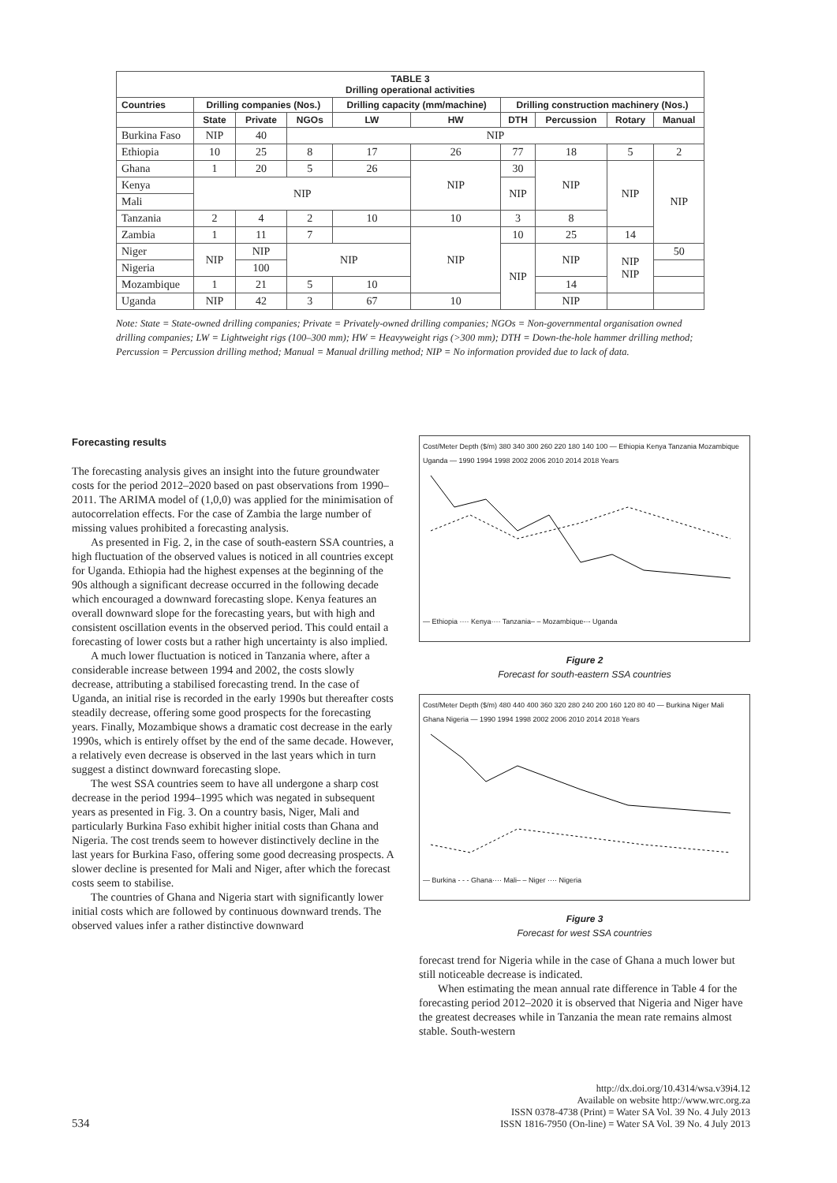| TABLE 3 Drilling operational activities | | | | | | | | | |
| --- | --- | --- | --- | --- | --- | --- | --- | --- | --- |
| Countries | Drilling companies (Nos.) | | | Drilling capacity (mm/machine) | | Drilling construction machinery (Nos.) | | | |
| | State | Private | NGOs | LW | HW | DTH | Percussion | Rotary | Manual |
| Burkina Faso | NIP | 40 | NIP | | | | | | |
| Ethiopia | 10 | 25 | 8 | 17 | 26 | 77 | 18 | 5 | 2 |
| Ghana | 1 | 20 | 5 | 26 | NIP | 30 | NIP | NIP | NIP |
| Kenya | NIP | | | | | NIP | | | |
| Mali | | | | | | | | | |
| Tanzania | 2 | 4 | 2 | 10 | 10 | 3 | 8 | | |
| Zambia | 1 | 11 | 7 | | NIP | 10 | 25 | 14 | |
| Niger | NIP | NIP | NIP | | | NIP | NIP | NIP NIP | 50 |
| Nigeria | | 100 | | | | | | | |
| Mozambique | 1 | 21 | 5 | 10 | | | 14 | | |
| Uganda | NIP | 42 | 3 | 67 | 10 | | NIP | | |
Note: State = State-owned drilling companies; Private = Privately-owned drilling companies; NGOs = Non-governmental organisation owned drilling companies; LW = Lightweight rigs (100–300 mm); HW = Heavyweight rigs (>300 mm); DTH = Down-the-hole hammer drilling method; Percussion = Percussion drilling method; Manual = Manual drilling method; NIP = No information provided due to lack of data.
Forecasting results
The forecasting analysis gives an insight into the future groundwater costs for the period 2012–2020 based on past observations from 1990–2011. The ARIMA model of (1,0,0) was applied for the minimisation of autocorrelation effects. For the case of Zambia the large number of missing values prohibited a forecasting analysis.
As presented in Fig. 2, in the case of south-eastern SSA countries, a high fluctuation of the observed values is noticed in all countries except for Uganda. Ethiopia had the highest expenses at the beginning of the 90s although a significant decrease occurred in the following decade which encouraged a downward forecasting slope. Kenya features an overall downward slope for the forecasting years, but with high and consistent oscillation events in the observed period. This could entail a forecasting of lower costs but a rather high uncertainty is also implied.
A much lower fluctuation is noticed in Tanzania where, after a considerable increase between 1994 and 2002, the costs slowly decrease, attributing a stabilised forecasting trend. In the case of Uganda, an initial rise is recorded in the early 1990s but thereafter costs steadily decrease, offering some good prospects for the forecasting years. Finally, Mozambique shows a dramatic cost decrease in the early 1990s, which is entirely offset by the end of the same decade. However, a relatively even decrease is observed in the last years which in turn suggest a distinct downward forecasting slope.
The west SSA countries seem to have all undergone a sharp cost decrease in the period 1994–1995 which was negated in subsequent years as presented in Fig. 3. On a country basis, Niger, Mali and particularly Burkina Faso exhibit higher initial costs than Ghana and Nigeria. The cost trends seem to however distinctively decline in the last years for Burkina Faso, offering some good decreasing prospects. A slower decline is presented for Mali and Niger, after which the forecast costs seem to stabilise.
The countries of Ghana and Nigeria start with significantly lower initial costs which are followed by continuous downward trends. The observed values infer a rather distinctive downward
Cost/Meter Depth ($/m) 380 340 300 260 220 180 140 100 — Ethiopia Kenya Tanzania Mozambique Uganda — 1990 1994 1998 2002 2006 2010 2014 2018 Years
— Ethiopia ···· Kenya···· Tanzania– – Mozambique-·- Uganda
Figure 2
Forecast for south-eastern SSA countries
Cost/Meter Depth ($/m) 480 440 400 360 320 280 240 200 160 120 80 40 — Burkina Niger Mali Ghana Nigeria — 1990 1994 1998 2002 2006 2010 2014 2018 Years
— Burkina - - - Ghana···· Mali– – Niger ···· Nigeria
Figure 3
Forecast for west SSA countries
forecast trend for Nigeria while in the case of Ghana a much lower but still noticeable decrease is indicated.
When estimating the mean annual rate difference in Table 4 for the forecasting period 2012–2020 it is observed that Nigeria and Niger have the greatest decreases while in Tanzania the mean rate remains almost stable. South-western
534
http://dx.doi.org/10.4314/wsa.v39i4.12
Available on website http://www.wrc.org.za
ISSN 0378-4738 (Print) = Water SA Vol. 39 No. 4 July 2013
ISSN 1816-7950 (On-line) = Water SA Vol. 39 No. 4 July 2013